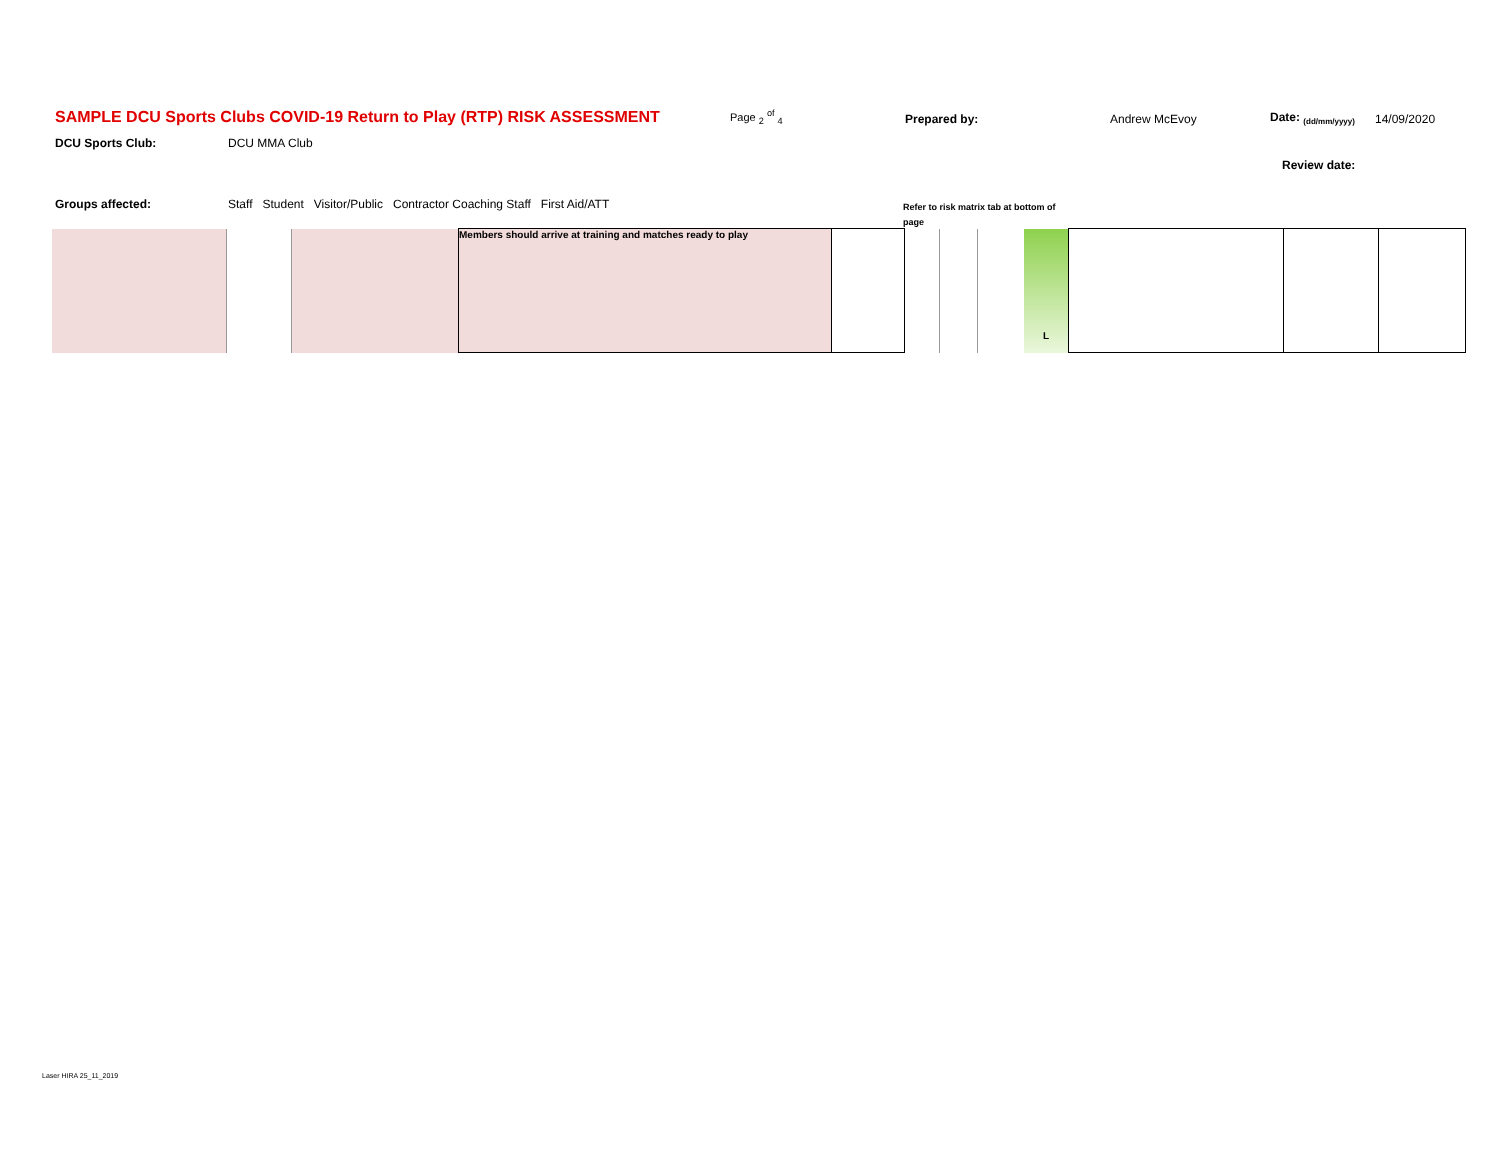SAMPLE DCU Sports Clubs COVID-19 Return to Play (RTP) RISK ASSESSMENT Page <sub>2</sub> <sup>of</sup> <sub>4</sub> Prepared by: Andrew McEvoy Date: <sub>(dd/mm/yyyy)</sub> 14/09/2020
DCU Sports Club: DCU MMA Club
Review date:
Groups affected: Staff Student Visitor/Public Contractor Coaching Staff First Aid/ATT
Refer to risk matrix tab at bottom of page
| | | | Members should arrive at training and matches ready to play | | | | | L | | | |
Laser HIRA 25_11_2019